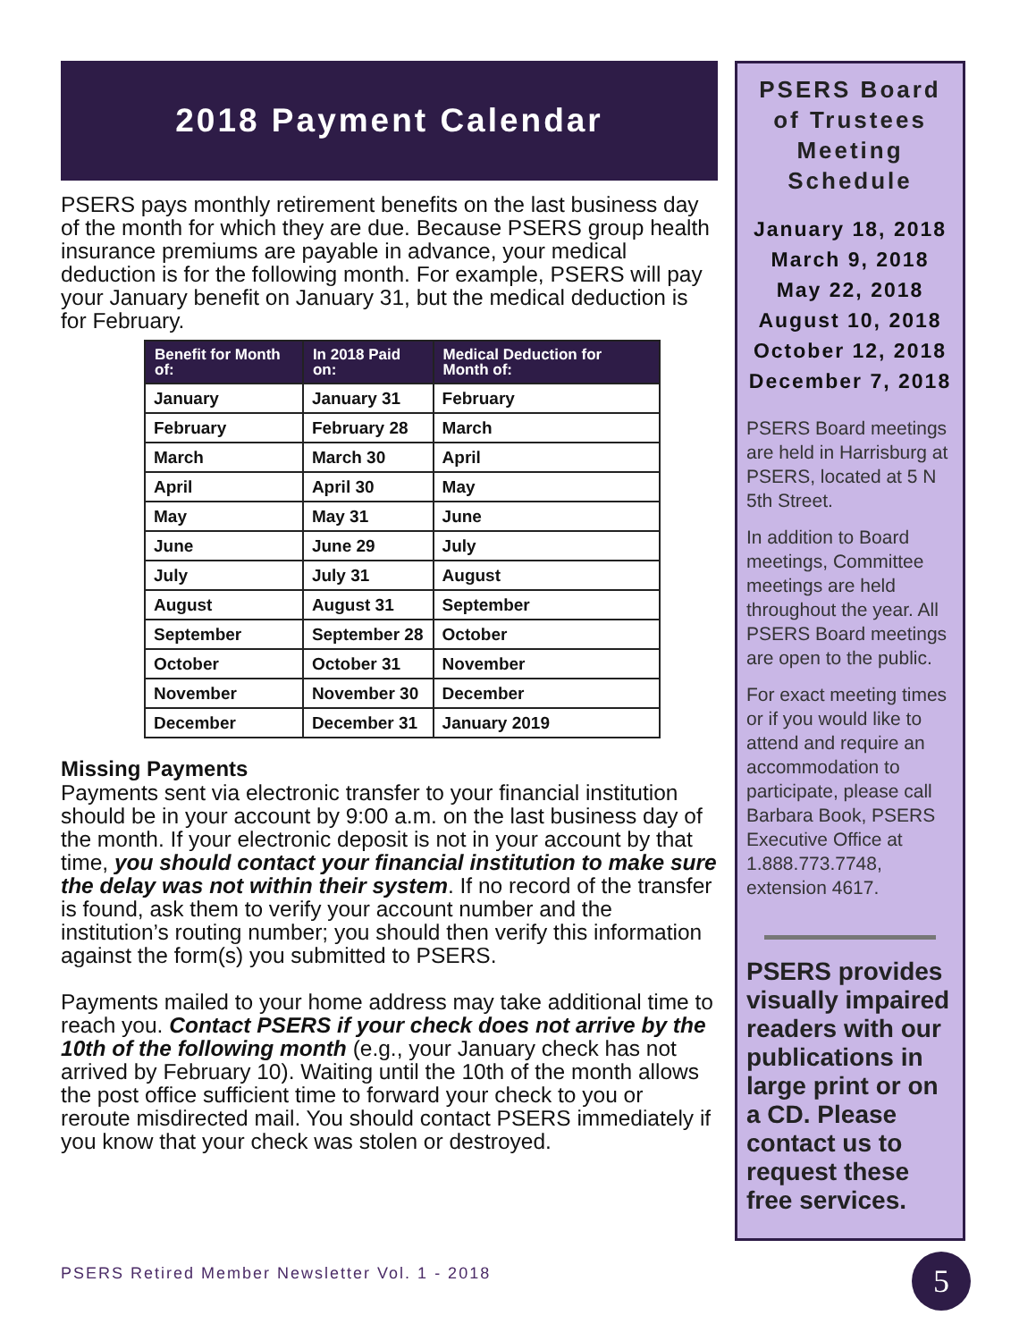2018 Payment Calendar
PSERS pays monthly retirement benefits on the last business day of the month for which they are due. Because PSERS group health insurance premiums are payable in advance, your medical deduction is for the following month. For example, PSERS will pay your January benefit on January 31, but the medical deduction is for February.
| Benefit for Month of: | In 2018 Paid on: | Medical Deduction for Month of: |
| --- | --- | --- |
| January | January 31 | February |
| February | February 28 | March |
| March | March 30 | April |
| April | April 30 | May |
| May | May 31 | June |
| June | June 29 | July |
| July | July 31 | August |
| August | August 31 | September |
| September | September 28 | October |
| October | October 31 | November |
| November | November 30 | December |
| December | December 31 | January 2019 |
Missing Payments
Payments sent via electronic transfer to your financial institution should be in your account by 9:00 a.m. on the last business day of the month. If your electronic deposit is not in your account by that time, you should contact your financial institution to make sure the delay was not within their system. If no record of the transfer is found, ask them to verify your account number and the institution’s routing number; you should then verify this information against the form(s) you submitted to PSERS.
Payments mailed to your home address may take additional time to reach you. Contact PSERS if your check does not arrive by the 10th of the following month (e.g., your January check has not arrived by February 10). Waiting until the 10th of the month allows the post office sufficient time to forward your check to you or reroute misdirected mail. You should contact PSERS immediately if you know that your check was stolen or destroyed.
PSERS Board of Trustees Meeting Schedule
January 18, 2018
March 9, 2018
May 22, 2018
August 10, 2018
October 12, 2018
December 7, 2018
PSERS Board meetings are held in Harrisburg at PSERS, located at 5 N 5th Street.
In addition to Board meetings, Committee meetings are held throughout the year. All PSERS Board meetings are open to the public.
For exact meeting times or if you would like to attend and require an accommodation to participate, please call Barbara Book, PSERS Executive Office at 1.888.773.7748, extension 4617.
PSERS provides visually impaired readers with our publications in large print or on a CD. Please contact us to request these free services.
PSERS Retired Member Newsletter Vol. 1 - 2018
5